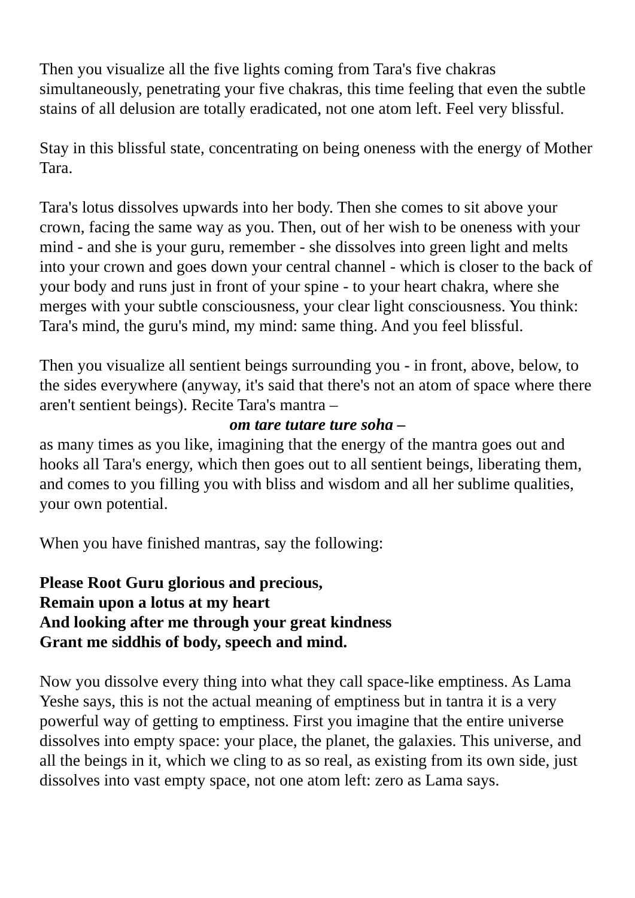Then you visualize all the five lights coming from Tara's five chakras simultaneously, penetrating your five chakras, this time feeling that even the subtle stains of all delusion are totally eradicated, not one atom left. Feel very blissful.
Stay in this blissful state, concentrating on being oneness with the energy of Mother Tara.
Tara's lotus dissolves upwards into her body. Then she comes to sit above your crown, facing the same way as you. Then, out of her wish to be oneness with your mind - and she is your guru, remember - she dissolves into green light and melts into your crown and goes down your central channel - which is closer to the back of your body and runs just in front of your spine - to your heart chakra, where she merges with your subtle consciousness, your clear light consciousness. You think: Tara's mind, the guru's mind, my mind: same thing. And you feel blissful.
Then you visualize all sentient beings surrounding you - in front, above, below, to the sides everywhere (anyway, it's said that there's not an atom of space where there aren't sentient beings). Recite Tara's mantra –
om tare tutare ture soha –
as many times as you like, imagining that the energy of the mantra goes out and hooks all Tara's energy, which then goes out to all sentient beings, liberating them, and comes to you filling you with bliss and wisdom and all her sublime qualities, your own potential.
When you have finished mantras, say the following:
Please Root Guru glorious and precious,
Remain upon a lotus at my heart
And looking after me through your great kindness
Grant me siddhis of body, speech and mind.
Now you dissolve every thing into what they call space-like emptiness. As Lama Yeshe says, this is not the actual meaning of emptiness but in tantra it is a very powerful way of getting to emptiness. First you imagine that the entire universe dissolves into empty space: your place, the planet, the galaxies. This universe, and all the beings in it, which we cling to as so real, as existing from its own side, just dissolves into vast empty space, not one atom left: zero as Lama says.